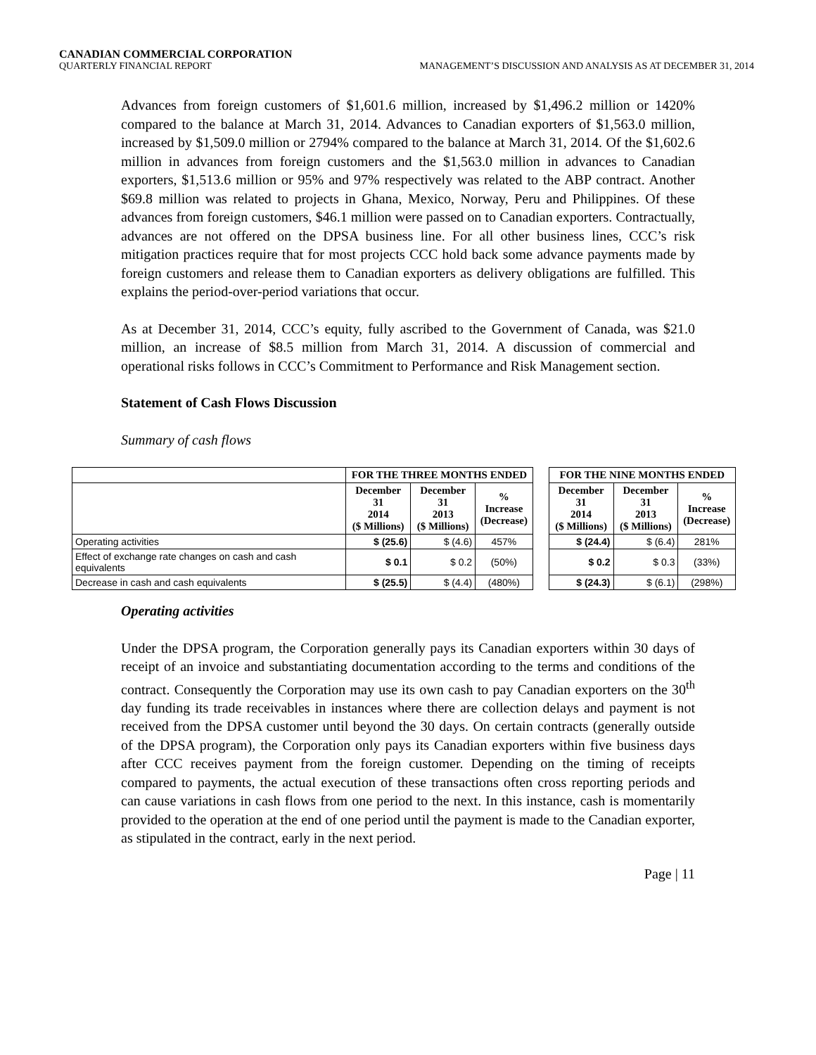CANADIAN COMMERCIAL CORPORATION
QUARTERLY FINANCIAL REPORT MANAGEMENT’S DISCUSSION AND ANALYSIS AS AT DECEMBER 31, 2014
Advances from foreign customers of $1,601.6 million, increased by $1,496.2 million or 1420% compared to the balance at March 31, 2014. Advances to Canadian exporters of $1,563.0 million, increased by $1,509.0 million or 2794% compared to the balance at March 31, 2014. Of the $1,602.6 million in advances from foreign customers and the $1,563.0 million in advances to Canadian exporters, $1,513.6 million or 95% and 97% respectively was related to the ABP contract. Another $69.8 million was related to projects in Ghana, Mexico, Norway, Peru and Philippines. Of these advances from foreign customers, $46.1 million were passed on to Canadian exporters. Contractually, advances are not offered on the DPSA business line. For all other business lines, CCC’s risk mitigation practices require that for most projects CCC hold back some advance payments made by foreign customers and release them to Canadian exporters as delivery obligations are fulfilled. This explains the period-over-period variations that occur.
As at December 31, 2014, CCC’s equity, fully ascribed to the Government of Canada, was $21.0 million, an increase of $8.5 million from March 31, 2014. A discussion of commercial and operational risks follows in CCC’s Commitment to Performance and Risk Management section.
Statement of Cash Flows Discussion
Summary of cash flows
| | FOR THE THREE MONTHS ENDED | | | | FOR THE NINE MONTHS ENDED | | |
| | December 31 2014 ($ Millions) | December 31 2013 ($ Millions) | % Increase (Decrease) | | December 31 2014 ($ Millions) | December 31 2013 ($ Millions) | % Increase (Decrease) |
| Operating activities | $ (25.6) | $ (4.6) | 457% | | $ (24.4) | $ (6.4) | 281% |
| Effect of exchange rate changes on cash and cash equivalents | $ 0.1 | $ 0.2 | (50%) | | $ 0.2 | $ 0.3 | (33%) |
| Decrease in cash and cash equivalents | $ (25.5) | $ (4.4) | (480%) | | $ (24.3) | $ (6.1) | (298%) |
Operating activities
Under the DPSA program, the Corporation generally pays its Canadian exporters within 30 days of receipt of an invoice and substantiating documentation according to the terms and conditions of the contract. Consequently the Corporation may use its own cash to pay Canadian exporters on the 30<sup>th</sup> day funding its trade receivables in instances where there are collection delays and payment is not received from the DPSA customer until beyond the 30 days. On certain contracts (generally outside of the DPSA program), the Corporation only pays its Canadian exporters within five business days after CCC receives payment from the foreign customer. Depending on the timing of receipts compared to payments, the actual execution of these transactions often cross reporting periods and can cause variations in cash flows from one period to the next. In this instance, cash is momentarily provided to the operation at the end of one period until the payment is made to the Canadian exporter, as stipulated in the contract, early in the next period.
Page | 11